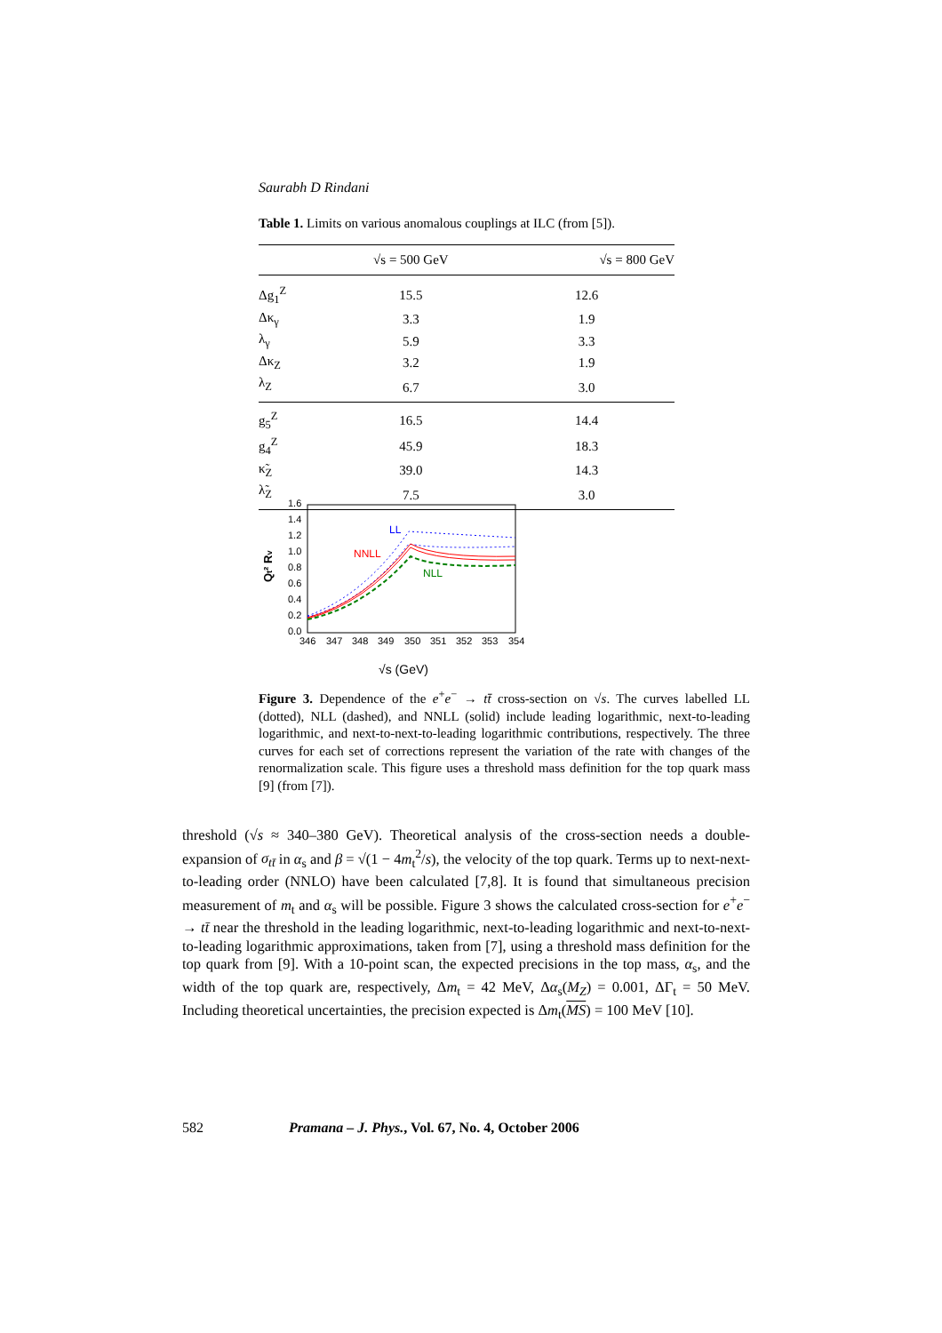Saurabh D Rindani
Table 1. Limits on various anomalous couplings at ILC (from [5]).
| | √s = 500 GeV | √s = 800 GeV |
| --- | --- | --- |
| Δg<sub>1</sub><sup>Z</sup> | 15.5 | 12.6 |
| Δκ<sub>γ</sub> | 3.3 | 1.9 |
| λ<sub>γ</sub> | 5.9 | 3.3 |
| Δκ<sub>Z</sub> | 3.2 | 1.9 |
| λ<sub>Z</sub> | 6.7 | 3.0 |
| g<sub>5</sub><sup>Z</sup> | 16.5 | 14.4 |
| g<sub>4</sub><sup>Z</sup> | 45.9 | 18.3 |
| κ̃<sub>Z</sub> | 39.0 | 14.3 |
| λ̃<sub>Z</sub> | 7.5 | 3.0 |
1.6
1.4
1.2
1.0
0.8
0.6
0.4
0.2
0.0
346
347
348
349
350
351
352
353
354
Qt² Rv
LL
NNLL
NLL
√s (GeV)
Figure 3. Dependence of the e<sup>+</sup>e<sup>−</sup> → tt̄ cross-section on √s. The curves labelled LL (dotted), NLL (dashed), and NNLL (solid) include leading logarithmic, next-to-leading logarithmic, and next-to-next-to-leading logarithmic contributions, respectively. The three curves for each set of corrections represent the variation of the rate with changes of the renormalization scale. This figure uses a threshold mass definition for the top quark mass [9] (from [7]).
threshold (√s ≈ 340–380 GeV). Theoretical analysis of the cross-section needs a double-expansion of σ<sub>tt̄</sub> in α<sub>s</sub> and β = √(1 − 4m<sub>t</sub><sup>2</sup>/s), the velocity of the top quark. Terms up to next-next-to-leading order (NNLO) have been calculated [7,8]. It is found that simultaneous precision measurement of m<sub>t</sub> and α<sub>s</sub> will be possible. Figure 3 shows the calculated cross-section for e<sup>+</sup>e<sup>−</sup> → tt̄ near the threshold in the leading logarithmic, next-to-leading logarithmic and next-to-next-to-leading logarithmic approximations, taken from [7], using a threshold mass definition for the top quark from [9]. With a 10-point scan, the expected precisions in the top mass, α<sub>s</sub>, and the width of the top quark are, respectively, Δm<sub>t</sub> = 42 MeV, Δα<sub>s</sub>(M<sub>Z</sub>) = 0.001, ΔΓ<sub>t</sub> = 50 MeV. Including theoretical uncertainties, the precision expected is Δm<sub>t</sub>(MS) = 100 MeV [10].
582 Pramana – J. Phys., Vol. 67, No. 4, October 2006